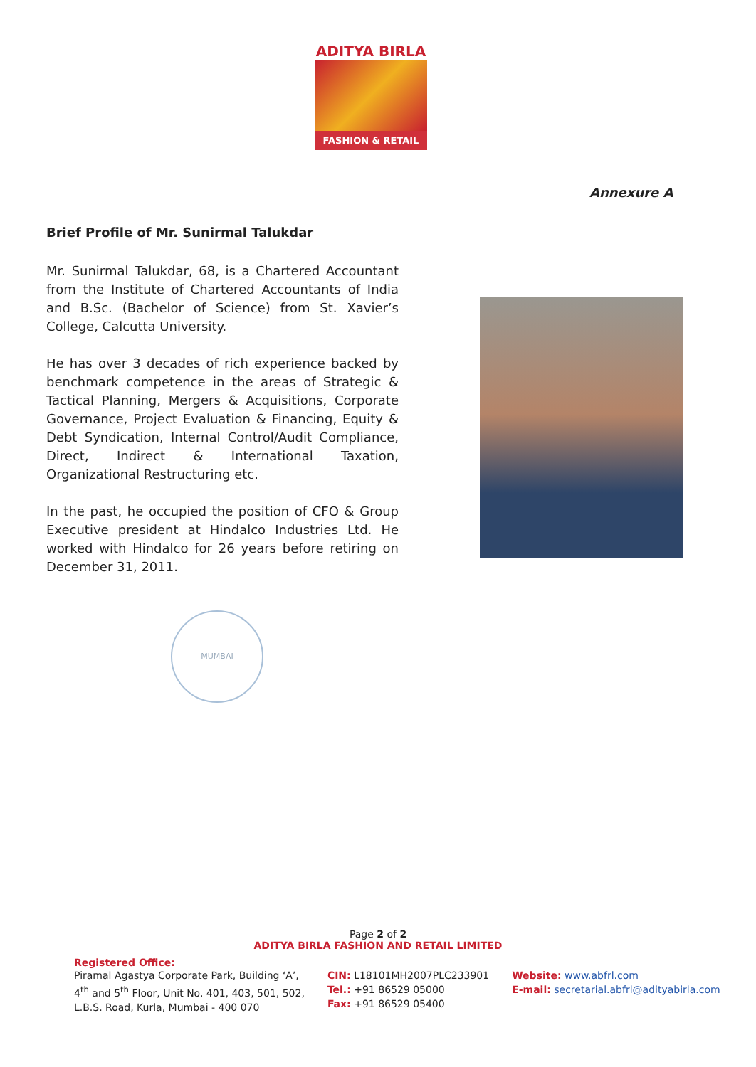ADITYA BIRLA
FASHION & RETAIL
Annexure A
Brief Profile of Mr. Sunirmal Talukdar
Mr. Sunirmal Talukdar, 68, is a Chartered Accountant from the Institute of Chartered Accountants of India and B.Sc. (Bachelor of Science) from St. Xavier’s College, Calcutta University.
He has over 3 decades of rich experience backed by benchmark competence in the areas of Strategic & Tactical Planning, Mergers & Acquisitions, Corporate Governance, Project Evaluation & Financing, Equity & Debt Syndication, Internal Control/Audit Compliance, Direct, Indirect & International Taxation, Organizational Restructuring etc.
In the past, he occupied the position of CFO & Group Executive president at Hindalco Industries Ltd. He worked with Hindalco for 26 years before retiring on December 31, 2011.
MUMBAI
Page 2 of 2
ADITYA BIRLA FASHION AND RETAIL LIMITED
Registered Office:
Piramal Agastya Corporate Park, Building ‘A’,
4<sup>th</sup> and 5<sup>th</sup> Floor, Unit No. 401, 403, 501, 502,
L.B.S. Road, Kurla, Mumbai - 400 070
CIN: L18101MH2007PLC233901
Tel.: +91 86529 05000
Fax: +91 86529 05400
Website: www.abfrl.com
E-mail: secretarial.abfrl@adityabirla.com